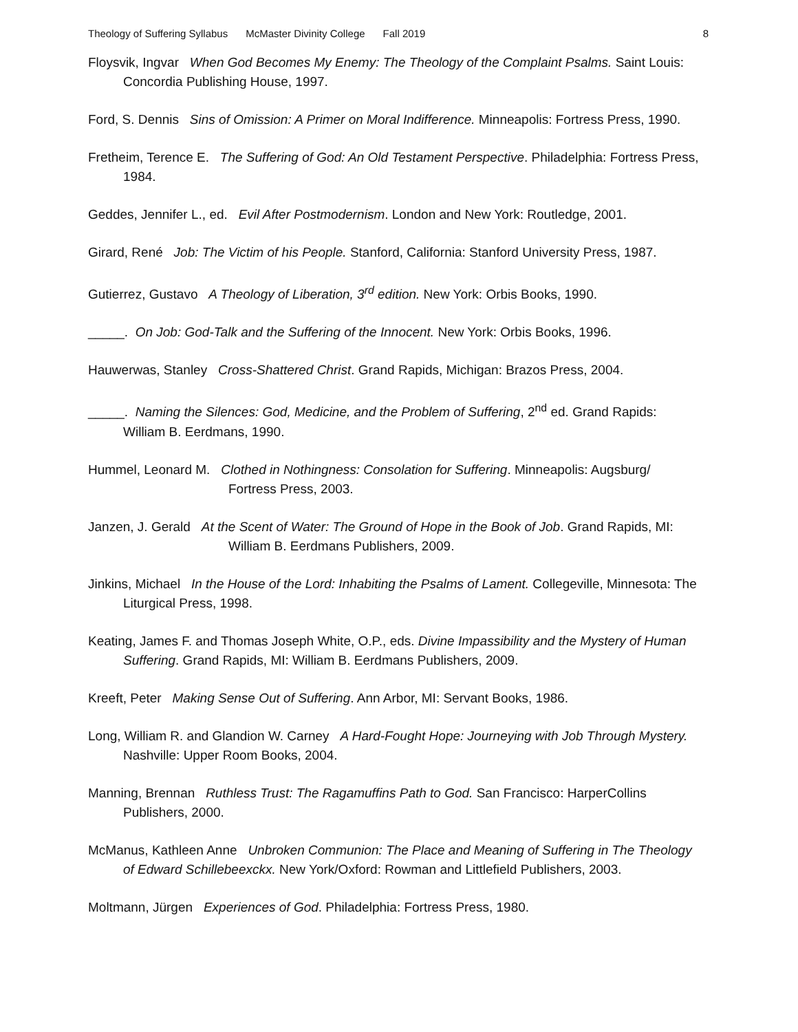Theology of Suffering Syllabus McMaster Divinity College Fall 2019 8
Floysvik, Ingvar When God Becomes My Enemy: The Theology of the Complaint Psalms. Saint Louis: Concordia Publishing House, 1997.
Ford, S. Dennis Sins of Omission: A Primer on Moral Indifference. Minneapolis: Fortress Press, 1990.
Fretheim, Terence E. The Suffering of God: An Old Testament Perspective. Philadelphia: Fortress Press, 1984.
Geddes, Jennifer L., ed. Evil After Postmodernism. London and New York: Routledge, 2001.
Girard, René Job: The Victim of his People. Stanford, California: Stanford University Press, 1987.
Gutierrez, Gustavo A Theology of Liberation, 3<sup>rd</sup> edition. New York: Orbis Books, 1990.
_____. On Job: God-Talk and the Suffering of the Innocent. New York: Orbis Books, 1996.
Hauwerwas, Stanley Cross-Shattered Christ. Grand Rapids, Michigan: Brazos Press, 2004.
_____. Naming the Silences: God, Medicine, and the Problem of Suffering, 2<sup>nd</sup> ed. Grand Rapids: William B. Eerdmans, 1990.
Hummel, Leonard M. Clothed in Nothingness: Consolation for Suffering. Minneapolis: Augsburg/ Fortress Press, 2003.
Janzen, J. Gerald At the Scent of Water: The Ground of Hope in the Book of Job. Grand Rapids, MI: William B. Eerdmans Publishers, 2009.
Jinkins, Michael In the House of the Lord: Inhabiting the Psalms of Lament. Collegeville, Minnesota: The Liturgical Press, 1998.
Keating, James F. and Thomas Joseph White, O.P., eds. Divine Impassibility and the Mystery of Human Suffering. Grand Rapids, MI: William B. Eerdmans Publishers, 2009.
Kreeft, Peter Making Sense Out of Suffering. Ann Arbor, MI: Servant Books, 1986.
Long, William R. and Glandion W. Carney A Hard-Fought Hope: Journeying with Job Through Mystery. Nashville: Upper Room Books, 2004.
Manning, Brennan Ruthless Trust: The Ragamuffins Path to God. San Francisco: HarperCollins Publishers, 2000.
McManus, Kathleen Anne Unbroken Communion: The Place and Meaning of Suffering in The Theology of Edward Schillebeexckx. New York/Oxford: Rowman and Littlefield Publishers, 2003.
Moltmann, Jürgen Experiences of God. Philadelphia: Fortress Press, 1980.